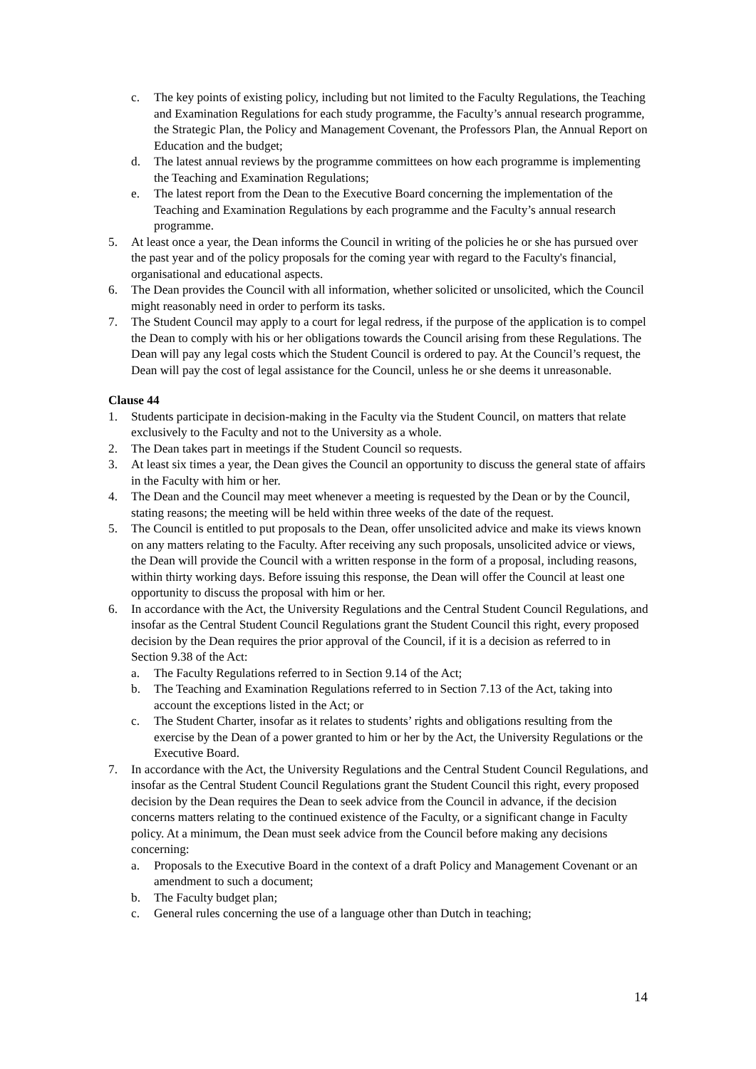c. The key points of existing policy, including but not limited to the Faculty Regulations, the Teaching and Examination Regulations for each study programme, the Faculty’s annual research programme, the Strategic Plan, the Policy and Management Covenant, the Professors Plan, the Annual Report on Education and the budget;
d. The latest annual reviews by the programme committees on how each programme is implementing the Teaching and Examination Regulations;
e. The latest report from the Dean to the Executive Board concerning the implementation of the Teaching and Examination Regulations by each programme and the Faculty’s annual research programme.
5. At least once a year, the Dean informs the Council in writing of the policies he or she has pursued over the past year and of the policy proposals for the coming year with regard to the Faculty's financial, organisational and educational aspects.
6. The Dean provides the Council with all information, whether solicited or unsolicited, which the Council might reasonably need in order to perform its tasks.
7. The Student Council may apply to a court for legal redress, if the purpose of the application is to compel the Dean to comply with his or her obligations towards the Council arising from these Regulations. The Dean will pay any legal costs which the Student Council is ordered to pay. At the Council’s request, the Dean will pay the cost of legal assistance for the Council, unless he or she deems it unreasonable.
Clause 44
1. Students participate in decision-making in the Faculty via the Student Council, on matters that relate exclusively to the Faculty and not to the University as a whole.
2. The Dean takes part in meetings if the Student Council so requests.
3. At least six times a year, the Dean gives the Council an opportunity to discuss the general state of affairs in the Faculty with him or her.
4. The Dean and the Council may meet whenever a meeting is requested by the Dean or by the Council, stating reasons; the meeting will be held within three weeks of the date of the request.
5. The Council is entitled to put proposals to the Dean, offer unsolicited advice and make its views known on any matters relating to the Faculty. After receiving any such proposals, unsolicited advice or views, the Dean will provide the Council with a written response in the form of a proposal, including reasons, within thirty working days. Before issuing this response, the Dean will offer the Council at least one opportunity to discuss the proposal with him or her.
6. In accordance with the Act, the University Regulations and the Central Student Council Regulations, and insofar as the Central Student Council Regulations grant the Student Council this right, every proposed decision by the Dean requires the prior approval of the Council, if it is a decision as referred to in Section 9.38 of the Act:
a. The Faculty Regulations referred to in Section 9.14 of the Act;
b. The Teaching and Examination Regulations referred to in Section 7.13 of the Act, taking into account the exceptions listed in the Act; or
c. The Student Charter, insofar as it relates to students’ rights and obligations resulting from the exercise by the Dean of a power granted to him or her by the Act, the University Regulations or the Executive Board.
7. In accordance with the Act, the University Regulations and the Central Student Council Regulations, and insofar as the Central Student Council Regulations grant the Student Council this right, every proposed decision by the Dean requires the Dean to seek advice from the Council in advance, if the decision concerns matters relating to the continued existence of the Faculty, or a significant change in Faculty policy. At a minimum, the Dean must seek advice from the Council before making any decisions concerning:
a. Proposals to the Executive Board in the context of a draft Policy and Management Covenant or an amendment to such a document;
b. The Faculty budget plan;
c. General rules concerning the use of a language other than Dutch in teaching;
14